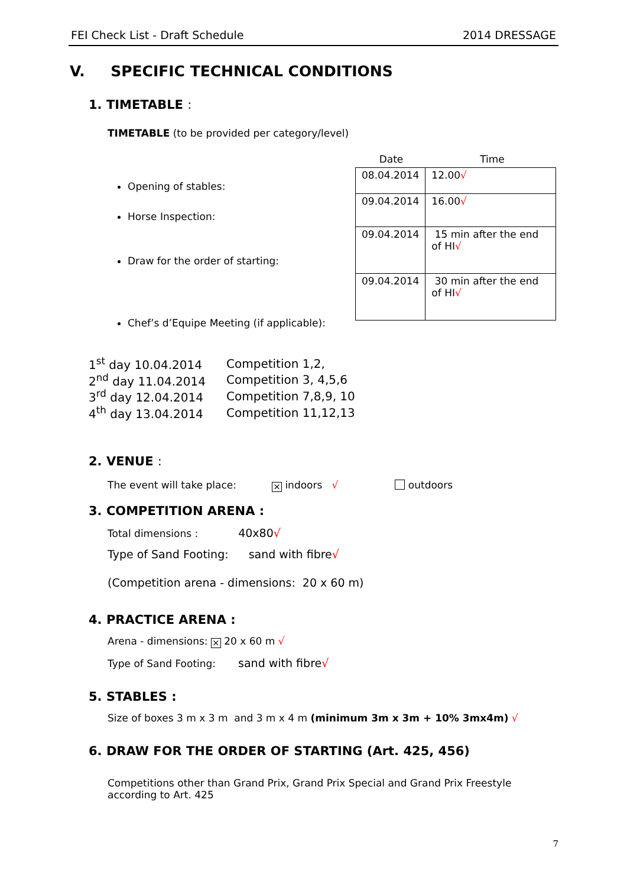FEI Check List - Draft Schedule 2014 DRESSAGE
V. SPECIFIC TECHNICAL CONDITIONS
1. TIMETABLE :
TIMETABLE (to be provided per category/level)
Opening of stables:
Horse Inspection:
Draw for the order of starting:
Chef’s d’Equipe Meeting (if applicable):
Date Time
| 08.04.2014 | 12.00 √ |
| 09.04.2014 | 16.00 √ |
| 09.04.2014 | 15 min after the end of HI √ |
| 09.04.2014 | 30 min after the end of HI √ |
| 1<sup>st</sup> day 10.04.2014 | Competition 1,2, |
| 2<sup>nd</sup> day 11.04.2014 | Competition 3, 4,5,6 |
| 3<sup>rd</sup> day 12.04.2014 | Competition 7,8,9, 10 |
| 4<sup>th</sup> day 13.04.2014 | Competition 11,12,13 |
2. VENUE :
The event will take place: × indoors √ outdoors
3. COMPETITION ARENA :
Total dimensions : 40x80√
Type of Sand Footing: sand with fibre√
(Competition arena - dimensions: 20 x 60 m)
4. PRACTICE ARENA :
Arena - dimensions: × 20 x 60 m √
Type of Sand Footing: sand with fibre√
5. STABLES :
Size of boxes 3 m x 3 m and 3 m x 4 m (minimum 3m x 3m + 10% 3mx4m) √
6. DRAW FOR THE ORDER OF STARTING (Art. 425, 456)
Competitions other than Grand Prix, Grand Prix Special and Grand Prix Freestyle according to Art. 425
7